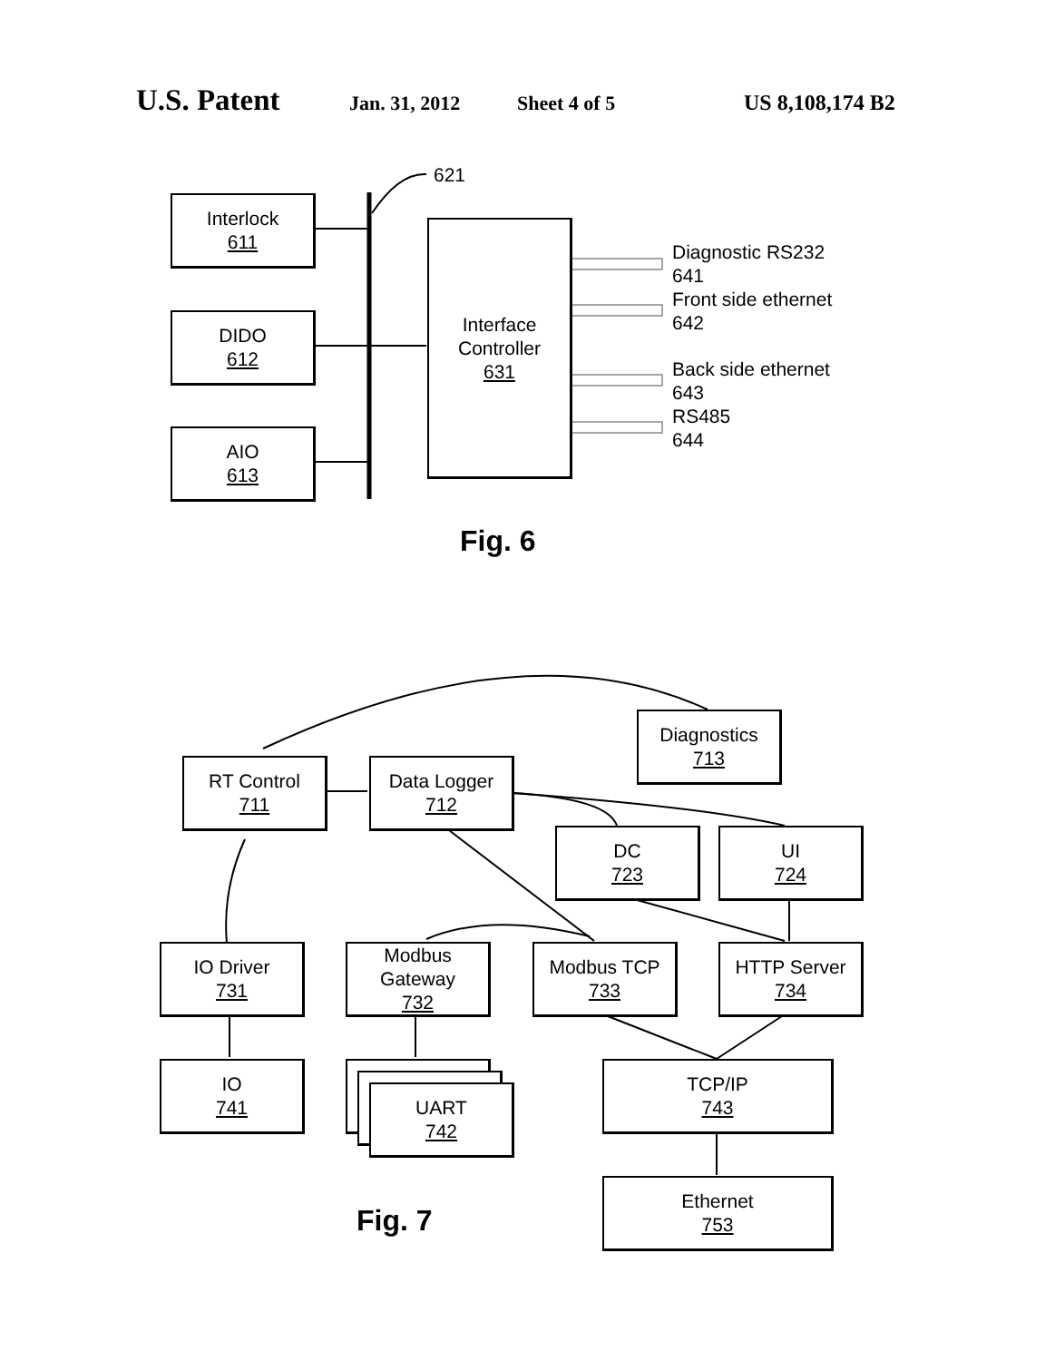U.S. Patent Jan. 31, 2012 Sheet 4 of 5 US 8,108,174 B2
621
Interlock
611
DIDO
612
AIO
613
Interface
Controller
631
Diagnostic RS232
641
Front side ethernet
642
Back side ethernet
643
RS485
644
Fig. 6
Diagnostics
713
RT Control
711
Data Logger
712
DC
723
UI
724
IO Driver
731
Modbus
Gateway
732
Modbus TCP
733
HTTP Server
734
IO
741
UART
742
TCP/IP
743
Ethernet
753
Fig. 7